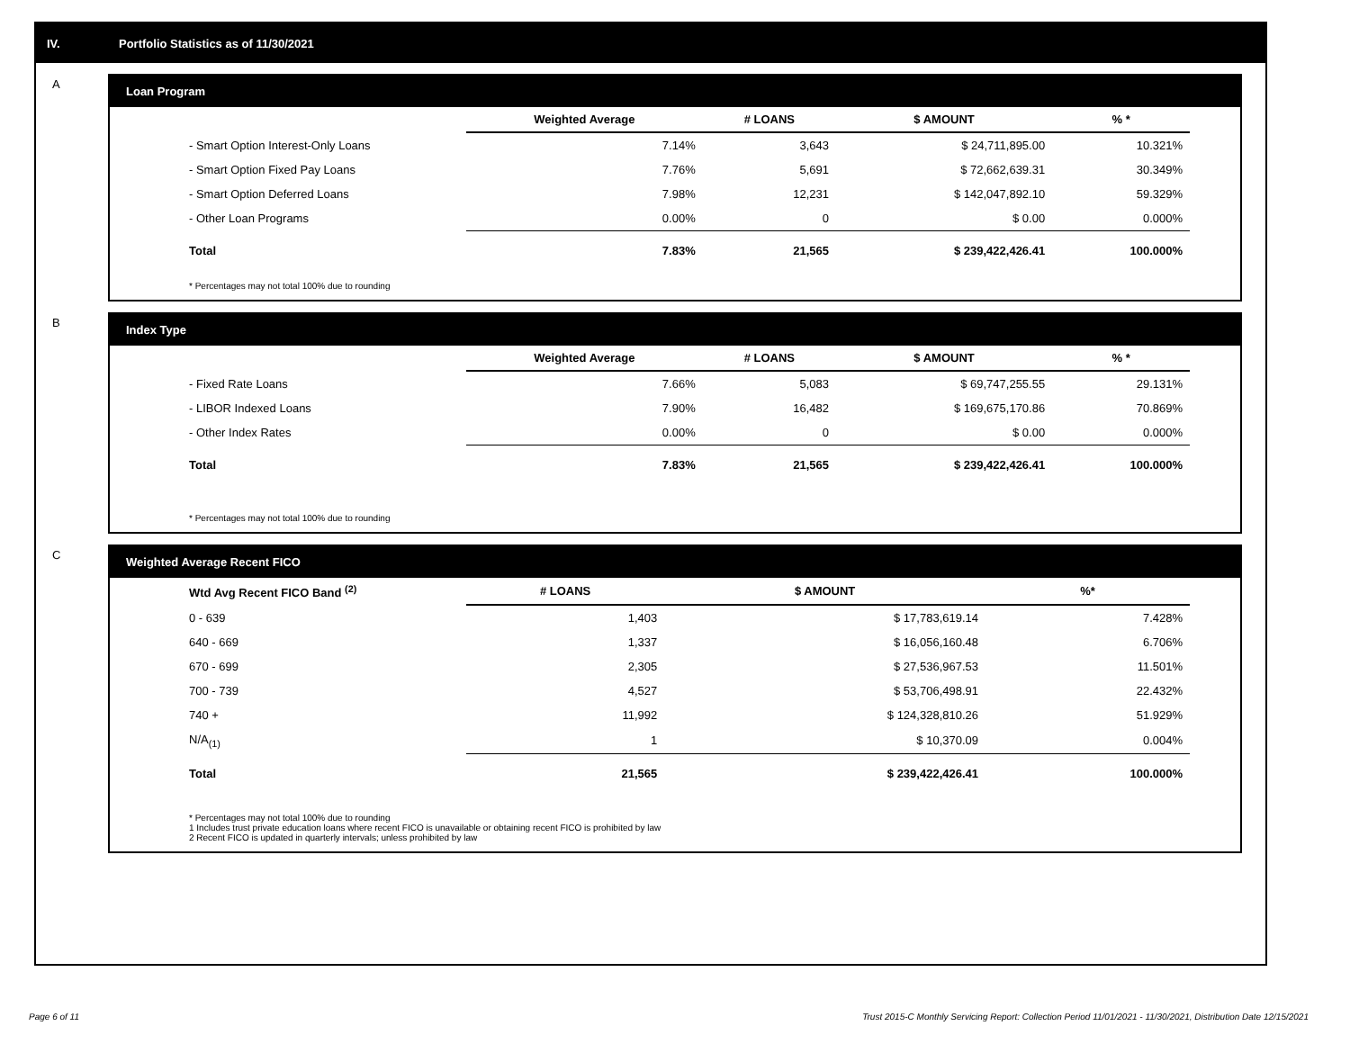IV. Portfolio Statistics as of 11/30/2021
A
Loan Program
| | Weighted Average | # LOANS | $ AMOUNT | % * |
| --- | --- | --- | --- | --- |
| - Smart Option Interest-Only Loans | 7.14% | 3,643 | $ 24,711,895.00 | 10.321% |
| - Smart Option Fixed Pay Loans | 7.76% | 5,691 | $ 72,662,639.31 | 30.349% |
| - Smart Option Deferred Loans | 7.98% | 12,231 | $ 142,047,892.10 | 59.329% |
| - Other Loan Programs | 0.00% | 0 | $ 0.00 | 0.000% |
| Total | 7.83% | 21,565 | $ 239,422,426.41 | 100.000% |
* Percentages may not total 100% due to rounding
B
Index Type
| | Weighted Average | # LOANS | $ AMOUNT | % * |
| --- | --- | --- | --- | --- |
| - Fixed Rate Loans | 7.66% | 5,083 | $ 69,747,255.55 | 29.131% |
| - LIBOR Indexed Loans | 7.90% | 16,482 | $ 169,675,170.86 | 70.869% |
| - Other Index Rates | 0.00% | 0 | $ 0.00 | 0.000% |
| Total | 7.83% | 21,565 | $ 239,422,426.41 | 100.000% |
* Percentages may not total 100% due to rounding
C
Weighted Average Recent FICO
| Wtd Avg Recent FICO Band <sup>(2)</sup> | # LOANS | $ AMOUNT | %* |
| --- | --- | --- | --- |
| 0 - 639 | 1,403 | $ 17,783,619.14 | 7.428% |
| 640 - 669 | 1,337 | $ 16,056,160.48 | 6.706% |
| 670 - 699 | 2,305 | $ 27,536,967.53 | 11.501% |
| 700 - 739 | 4,527 | $ 53,706,498.91 | 22.432% |
| 740 + | 11,992 | $ 124,328,810.26 | 51.929% |
| N/A<sub>(1)</sub> | 1 | $ 10,370.09 | 0.004% |
| Total | 21,565 | $ 239,422,426.41 | 100.000% |
* Percentages may not total 100% due to rounding
1 Includes trust private education loans where recent FICO is unavailable or obtaining recent FICO is prohibited by law
2 Recent FICO is updated in quarterly intervals; unless prohibited by law
Page 6 of 11 Trust 2015-C Monthly Servicing Report: Collection Period 11/01/2021 - 11/30/2021, Distribution Date 12/15/2021